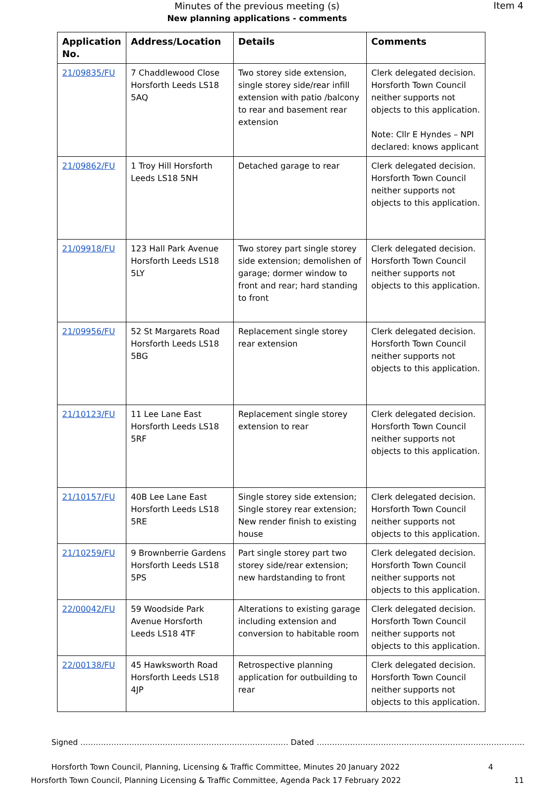Minutes of the previous meeting (s)
New planning applications - comments
Item 4
| Application No. | Address/Location | Details | Comments |
| --- | --- | --- | --- |
| 21/09835/FU | 7 Chaddlewood Close Horsforth Leeds LS18 5AQ | Two storey side extension, single storey side/rear infill extension with patio /balcony to rear and basement rear extension | Clerk delegated decision. Horsforth Town Council neither supports not objects to this application. Note: Cllr E Hyndes – NPI declared: knows applicant |
| 21/09862/FU | 1 Troy Hill Horsforth Leeds LS18 5NH | Detached garage to rear | Clerk delegated decision. Horsforth Town Council neither supports not objects to this application. |
| 21/09918/FU | 123 Hall Park Avenue Horsforth Leeds LS18 5LY | Two storey part single storey side extension; demolishen of garage; dormer window to front and rear; hard standing to front | Clerk delegated decision. Horsforth Town Council neither supports not objects to this application. |
| 21/09956/FU | 52 St Margarets Road Horsforth Leeds LS18 5BG | Replacement single storey rear extension | Clerk delegated decision. Horsforth Town Council neither supports not objects to this application. |
| 21/10123/FU | 11 Lee Lane East Horsforth Leeds LS18 5RF | Replacement single storey extension to rear | Clerk delegated decision. Horsforth Town Council neither supports not objects to this application. |
| 21/10157/FU | 40B Lee Lane East Horsforth Leeds LS18 5RE | Single storey side extension; Single storey rear extension; New render finish to existing house | Clerk delegated decision. Horsforth Town Council neither supports not objects to this application. |
| 21/10259/FU | 9 Brownberrie Gardens Horsforth Leeds LS18 5PS | Part single storey part two storey side/rear extension; new hardstanding to front | Clerk delegated decision. Horsforth Town Council neither supports not objects to this application. |
| 22/00042/FU | 59 Woodside Park Avenue Horsforth Leeds LS18 4TF | Alterations to existing garage including extension and conversion to habitable room | Clerk delegated decision. Horsforth Town Council neither supports not objects to this application. |
| 22/00138/FU | 45 Hawksworth Road Horsforth Leeds LS18 4JP | Retrospective planning application for outbuilding to rear | Clerk delegated decision. Horsforth Town Council neither supports not objects to this application. |
Signed ……………………………………………………………………… Dated ………………………………………………………………………
Horsforth Town Council, Planning, Licensing & Traffic Committee, Minutes 20 January 2022 4
Horsforth Town Council, Planning Licensing & Traffic Committee, Agenda Pack 17 February 2022 11